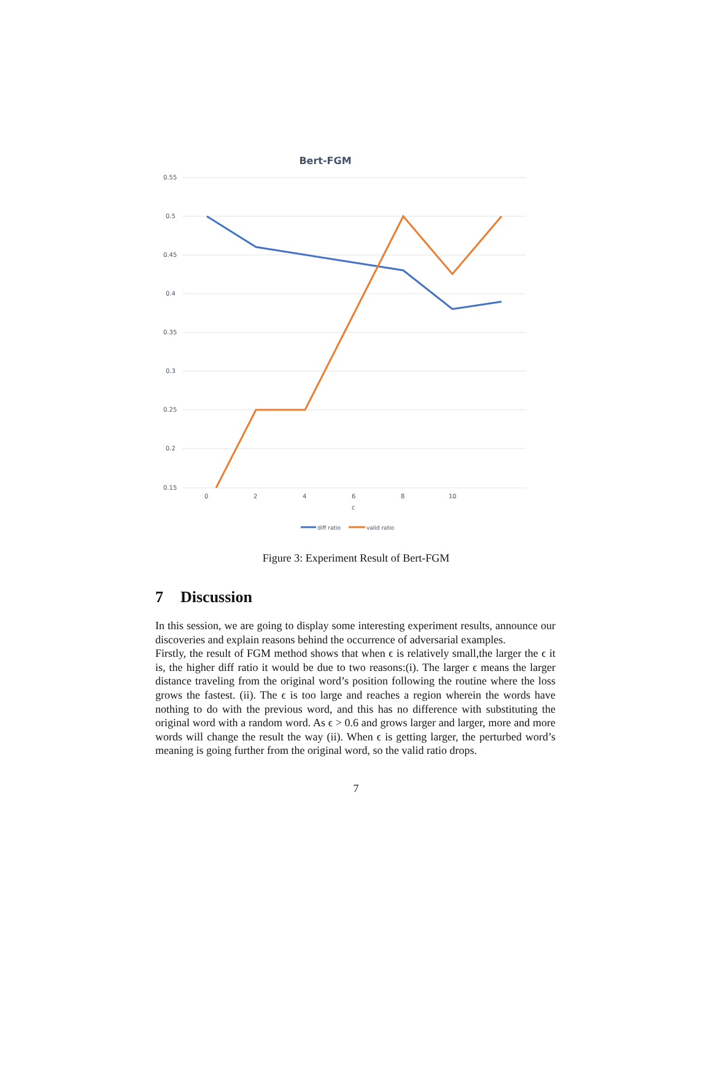0.55
0.5
0.45
0.4
0.35
0.3
0.25
0.2
0.15
0
2
4
6
8
10
c
diff ratio
valid ratio
Bert-FGM
Figure 3: Experiment Result of Bert-FGM
7 Discussion
In this session, we are going to display some interesting experiment results, announce our discoveries and explain reasons behind the occurrence of adversarial examples.
Firstly, the result of FGM method shows that when ϵ is relatively small,the larger the ϵ it is, the higher diff ratio it would be due to two reasons:(i). The larger ϵ means the larger distance traveling from the original word’s position following the routine where the loss grows the fastest. (ii). The ϵ is too large and reaches a region wherein the words have nothing to do with the previous word, and this has no difference with substituting the original word with a random word. As ϵ > 0.6 and grows larger and larger, more and more words will change the result the way (ii). When ϵ is getting larger, the perturbed word’s meaning is going further from the original word, so the valid ratio drops.
7